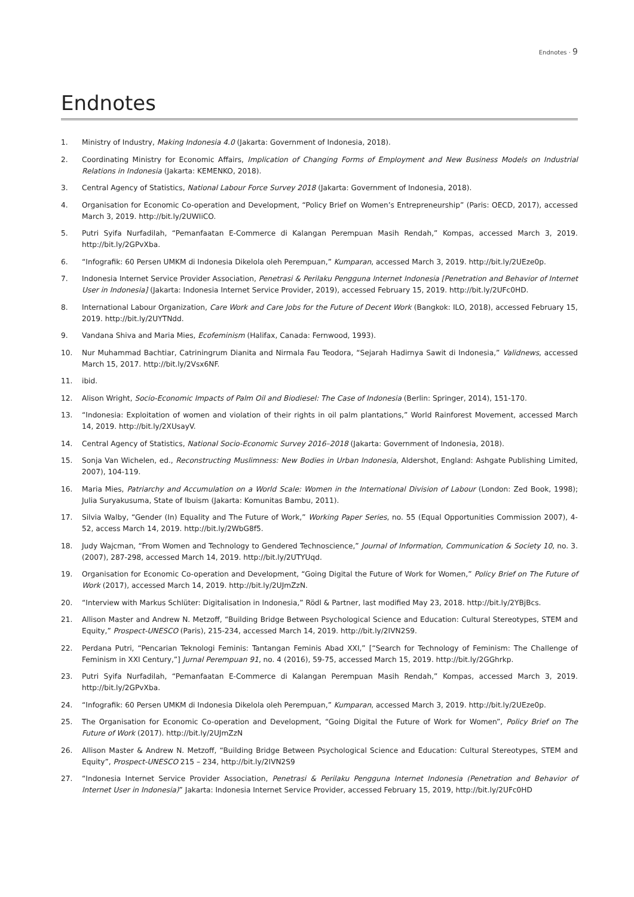Endnotes · 9
Endnotes
1. Ministry of Industry, Making Indonesia 4.0 (Jakarta: Government of Indonesia, 2018).
2. Coordinating Ministry for Economic Affairs, Implication of Changing Forms of Employment and New Business Models on Industrial Relations in Indonesia (Jakarta: KEMENKO, 2018).
3. Central Agency of Statistics, National Labour Force Survey 2018 (Jakarta: Government of Indonesia, 2018).
4. Organisation for Economic Co-operation and Development, “Policy Brief on Women’s Entrepreneurship” (Paris: OECD, 2017), accessed March 3, 2019. http://bit.ly/2UWIiCO.
5. Putri Syifa Nurfadilah, “Pemanfaatan E-Commerce di Kalangan Perempuan Masih Rendah,” Kompas, accessed March 3, 2019. http://bit.ly/2GPvXba.
6. “Infografik: 60 Persen UMKM di Indonesia Dikelola oleh Perempuan,” Kumparan, accessed March 3, 2019. http://bit.ly/2UEze0p.
7. Indonesia Internet Service Provider Association, Penetrasi & Perilaku Pengguna Internet Indonesia [Penetration and Behavior of Internet User in Indonesia] (Jakarta: Indonesia Internet Service Provider, 2019), accessed February 15, 2019. http://bit.ly/2UFc0HD.
8. International Labour Organization, Care Work and Care Jobs for the Future of Decent Work (Bangkok: ILO, 2018), accessed February 15, 2019. http://bit.ly/2UYTNdd.
9. Vandana Shiva and Maria Mies, Ecofeminism (Halifax, Canada: Fernwood, 1993).
10. Nur Muhammad Bachtiar, Catriningrum Dianita and Nirmala Fau Teodora, “Sejarah Hadirnya Sawit di Indonesia,” Validnews, accessed March 15, 2017. http://bit.ly/2Vsx6NF.
11. ibid.
12. Alison Wright, Socio-Economic Impacts of Palm Oil and Biodiesel: The Case of Indonesia (Berlin: Springer, 2014), 151-170.
13. “Indonesia: Exploitation of women and violation of their rights in oil palm plantations,” World Rainforest Movement, accessed March 14, 2019. http://bit.ly/2XUsayV.
14. Central Agency of Statistics, National Socio-Economic Survey 2016–2018 (Jakarta: Government of Indonesia, 2018).
15. Sonja Van Wichelen, ed., Reconstructing Muslimness: New Bodies in Urban Indonesia, Aldershot, England: Ashgate Publishing Limited, 2007), 104-119.
16. Maria Mies, Patriarchy and Accumulation on a World Scale: Women in the International Division of Labour (London: Zed Book, 1998); Julia Suryakusuma, State of Ibuism (Jakarta: Komunitas Bambu, 2011).
17. Silvia Walby, “Gender (In) Equality and The Future of Work,” Working Paper Series, no. 55 (Equal Opportunities Commission 2007), 4-52, access March 14, 2019. http://bit.ly/2WbG8f5.
18. Judy Wajcman, “From Women and Technology to Gendered Technoscience,” Journal of Information, Communication & Society 10, no. 3. (2007), 287-298, accessed March 14, 2019. http://bit.ly/2UTYUqd.
19. Organisation for Economic Co-operation and Development, “Going Digital the Future of Work for Women,” Policy Brief on The Future of Work (2017), accessed March 14, 2019. http://bit.ly/2UJmZzN.
20. “Interview with Markus Schlüter: Digitalisation in Indonesia,” Rödl & Partner, last modified May 23, 2018. http://bit.ly/2YBjBcs.
21. Allison Master and Andrew N. Metzoff, “Building Bridge Between Psychological Science and Education: Cultural Stereotypes, STEM and Equity,” Prospect-UNESCO (Paris), 215-234, accessed March 14, 2019. http://bit.ly/2IVN2S9.
22. Perdana Putri, “Pencarian Teknologi Feminis: Tantangan Feminis Abad XXI,” [“Search for Technology of Feminism: The Challenge of Feminism in XXI Century,”] Jurnal Perempuan 91, no. 4 (2016), 59-75, accessed March 15, 2019. http://bit.ly/2GGhrkp.
23. Putri Syifa Nurfadilah, “Pemanfaatan E-Commerce di Kalangan Perempuan Masih Rendah,” Kompas, accessed March 3, 2019. http://bit.ly/2GPvXba.
24. “Infografik: 60 Persen UMKM di Indonesia Dikelola oleh Perempuan,” Kumparan, accessed March 3, 2019. http://bit.ly/2UEze0p.
25. The Organisation for Economic Co-operation and Development, “Going Digital the Future of Work for Women”, Policy Brief on The Future of Work (2017). http://bit.ly/2UJmZzN
26. Allison Master & Andrew N. Metzoff, “Building Bridge Between Psychological Science and Education: Cultural Stereotypes, STEM and Equity”, Prospect-UNESCO 215 – 234, http://bit.ly/2IVN2S9
27. “Indonesia Internet Service Provider Association, Penetrasi & Perilaku Pengguna Internet Indonesia (Penetration and Behavior of Internet User in Indonesia)” Jakarta: Indonesia Internet Service Provider, accessed February 15, 2019, http://bit.ly/2UFc0HD